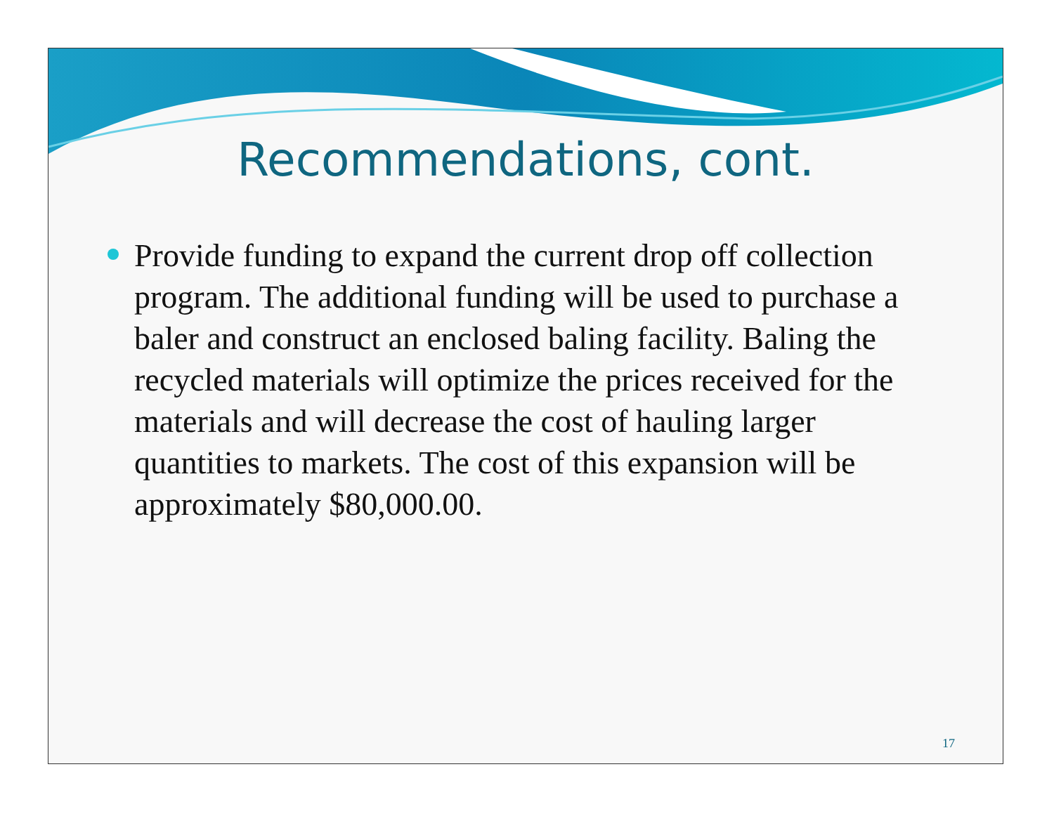Recommendations, cont.
Provide funding to expand the current drop off collection program. The additional funding will be used to purchase a baler and construct an enclosed baling facility. Baling the recycled materials will optimize the prices received for the materials and will decrease the cost of hauling larger quantities to markets. The cost of this expansion will be approximately $80,000.00.
17